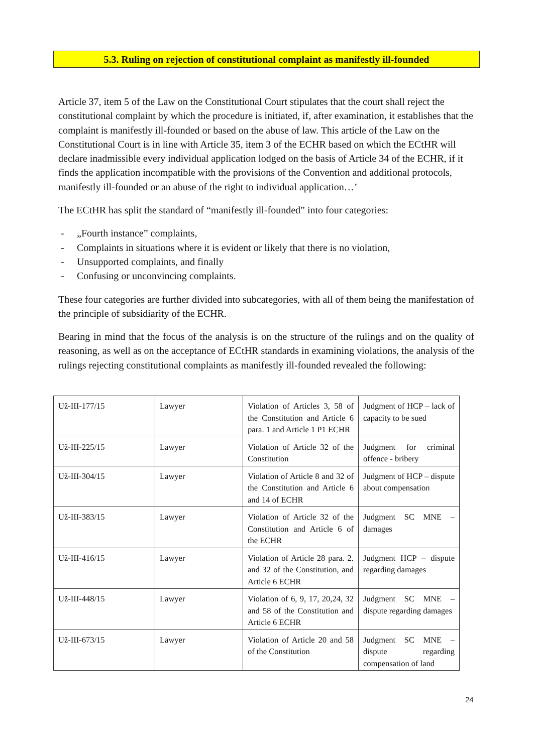5.3. Ruling on rejection of constitutional complaint as manifestly ill-founded
Article 37, item 5 of the Law on the Constitutional Court stipulates that the court shall reject the constitutional complaint by which the procedure is initiated, if, after examination, it establishes that the complaint is manifestly ill-founded or based on the abuse of law. This article of the Law on the Constitutional Court is in line with Article 35, item 3 of the ECHR based on which the ECtHR will declare inadmissible every individual application lodged on the basis of Article 34 of the ECHR, if it finds the application incompatible with the provisions of the Convention and additional protocols, manifestly ill-founded or an abuse of the right to individual application…’
The ECtHR has split the standard of “manifestly ill-founded” into four categories:
- „Fourth instance” complaints,
- Complaints in situations where it is evident or likely that there is no violation,
- Unsupported complaints, and finally
- Confusing or unconvincing complaints.
These four categories are further divided into subcategories, with all of them being the manifestation of the principle of subsidiarity of the ECHR.
Bearing in mind that the focus of the analysis is on the structure of the rulings and on the quality of reasoning, as well as on the acceptance of ECtHR standards in examining violations, the analysis of the rulings rejecting constitutional complaints as manifestly ill-founded revealed the following:
| Už-III-177/15 | Lawyer | Violation of Articles 3, 58 of the Constitution and Article 6 para. 1 and Article 1 P1 ECHR | Judgment of HCP – lack of capacity to be sued |
| Už-III-225/15 | Lawyer | Violation of Article 32 of the Constitution | Judgment for criminal offence - bribery |
| Už-III-304/15 | Lawyer | Violation of Article 8 and 32 of the Constitution and Article 6 and 14 of ECHR | Judgment of HCP – dispute about compensation |
| Už-III-383/15 | Lawyer | Violation of Article 32 of the Constitution and Article 6 of the ECHR | Judgment SC MNE – damages |
| Už-III-416/15 | Lawyer | Violation of Article 28 para. 2. and 32 of the Constitution, and Article 6 ECHR | Judgment HCP – dispute regarding damages |
| Už-III-448/15 | Lawyer | Violation of 6, 9, 17, 20,24, 32 and 58 of the Constitution and Article 6 ECHR | Judgment SC MNE – dispute regarding damages |
| Už-III-673/15 | Lawyer | Violation of Article 20 and 58 of the Constitution | Judgment SC MNE – dispute regarding compensation of land |
24